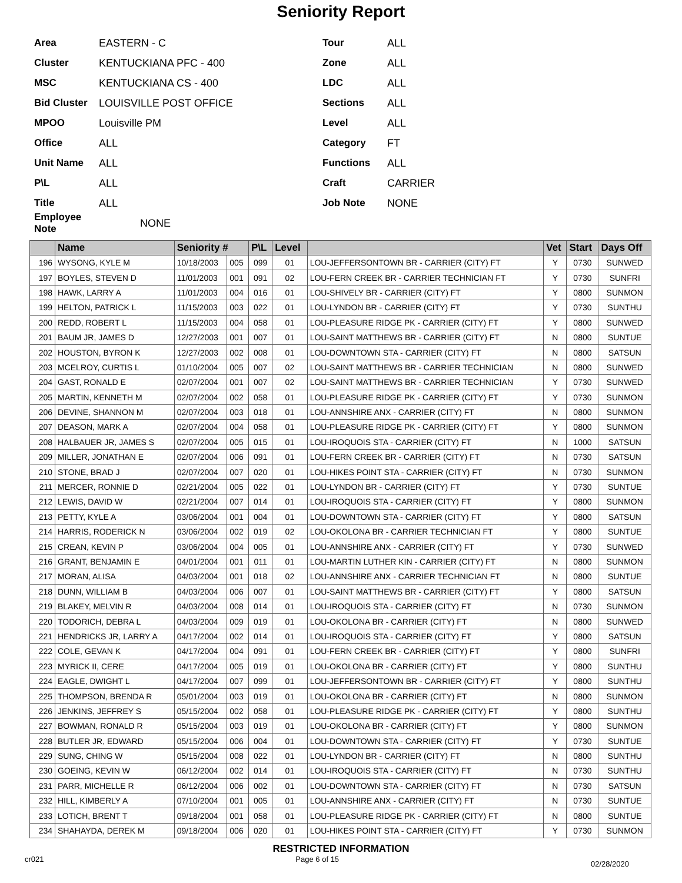Seniority Report
Area EASTERN - C
Cluster KENTUCKIANA PFC - 400
MSC KENTUCKIANA CS - 400
Bid Cluster LOUISVILLE POST OFFICE
MPOO Louisville PM
Office ALL
Unit Name ALL
P\L ALL
Title ALL
Employee Note NONE
Tour ALL
Zone ALL
LDC ALL
Sections ALL
Level ALL
Category FT
Functions ALL
Craft CARRIER
Job Note NONE
| | Name | Seniority # | | P\L | Level | | Vet | Start | Days Off |
| --- | --- | --- | --- | --- | --- | --- | --- | --- | --- |
| 196 | WYSONG, KYLE M | 10/18/2003 | 005 | 099 | 01 | LOU-JEFFERSONTOWN BR - CARRIER (CITY) FT | Y | 0730 | SUNWED |
| 197 | BOYLES, STEVEN D | 11/01/2003 | 001 | 091 | 02 | LOU-FERN CREEK BR - CARRIER TECHNICIAN FT | Y | 0730 | SUNFRI |
| 198 | HAWK, LARRY A | 11/01/2003 | 004 | 016 | 01 | LOU-SHIVELY BR - CARRIER (CITY) FT | Y | 0800 | SUNMON |
| 199 | HELTON, PATRICK L | 11/15/2003 | 003 | 022 | 01 | LOU-LYNDON BR - CARRIER (CITY) FT | Y | 0730 | SUNTHU |
| 200 | REDD, ROBERT L | 11/15/2003 | 004 | 058 | 01 | LOU-PLEASURE RIDGE PK - CARRIER (CITY) FT | Y | 0800 | SUNWED |
| 201 | BAUM JR, JAMES D | 12/27/2003 | 001 | 007 | 01 | LOU-SAINT MATTHEWS BR - CARRIER (CITY) FT | N | 0800 | SUNTUE |
| 202 | HOUSTON, BYRON K | 12/27/2003 | 002 | 008 | 01 | LOU-DOWNTOWN STA - CARRIER (CITY) FT | N | 0800 | SATSUN |
| 203 | MCELROY, CURTIS L | 01/10/2004 | 005 | 007 | 02 | LOU-SAINT MATTHEWS BR - CARRIER TECHNICIAN | N | 0800 | SUNWED |
| 204 | GAST, RONALD E | 02/07/2004 | 001 | 007 | 02 | LOU-SAINT MATTHEWS BR - CARRIER TECHNICIAN | Y | 0730 | SUNWED |
| 205 | MARTIN, KENNETH M | 02/07/2004 | 002 | 058 | 01 | LOU-PLEASURE RIDGE PK - CARRIER (CITY) FT | Y | 0730 | SUNMON |
| 206 | DEVINE, SHANNON M | 02/07/2004 | 003 | 018 | 01 | LOU-ANNSHIRE ANX - CARRIER (CITY) FT | N | 0800 | SUNMON |
| 207 | DEASON, MARK A | 02/07/2004 | 004 | 058 | 01 | LOU-PLEASURE RIDGE PK - CARRIER (CITY) FT | Y | 0800 | SUNMON |
| 208 | HALBAUER JR, JAMES S | 02/07/2004 | 005 | 015 | 01 | LOU-IROQUOIS STA - CARRIER (CITY) FT | N | 1000 | SATSUN |
| 209 | MILLER, JONATHAN E | 02/07/2004 | 006 | 091 | 01 | LOU-FERN CREEK BR - CARRIER (CITY) FT | N | 0730 | SATSUN |
| 210 | STONE, BRAD J | 02/07/2004 | 007 | 020 | 01 | LOU-HIKES POINT STA - CARRIER (CITY) FT | N | 0730 | SUNMON |
| 211 | MERCER, RONNIE D | 02/21/2004 | 005 | 022 | 01 | LOU-LYNDON BR - CARRIER (CITY) FT | Y | 0730 | SUNTUE |
| 212 | LEWIS, DAVID W | 02/21/2004 | 007 | 014 | 01 | LOU-IROQUOIS STA - CARRIER (CITY) FT | Y | 0800 | SUNMON |
| 213 | PETTY, KYLE A | 03/06/2004 | 001 | 004 | 01 | LOU-DOWNTOWN STA - CARRIER (CITY) FT | Y | 0800 | SATSUN |
| 214 | HARRIS, RODERICK N | 03/06/2004 | 002 | 019 | 02 | LOU-OKOLONA BR - CARRIER TECHNICIAN FT | Y | 0800 | SUNTUE |
| 215 | CREAN, KEVIN P | 03/06/2004 | 004 | 005 | 01 | LOU-ANNSHIRE ANX - CARRIER (CITY) FT | Y | 0730 | SUNWED |
| 216 | GRANT, BENJAMIN E | 04/01/2004 | 001 | 011 | 01 | LOU-MARTIN LUTHER KIN - CARRIER (CITY) FT | N | 0800 | SUNMON |
| 217 | MORAN, ALISA | 04/03/2004 | 001 | 018 | 02 | LOU-ANNSHIRE ANX - CARRIER TECHNICIAN FT | N | 0800 | SUNTUE |
| 218 | DUNN, WILLIAM B | 04/03/2004 | 006 | 007 | 01 | LOU-SAINT MATTHEWS BR - CARRIER (CITY) FT | Y | 0800 | SATSUN |
| 219 | BLAKEY, MELVIN R | 04/03/2004 | 008 | 014 | 01 | LOU-IROQUOIS STA - CARRIER (CITY) FT | N | 0730 | SUNMON |
| 220 | TODORICH, DEBRA L | 04/03/2004 | 009 | 019 | 01 | LOU-OKOLONA BR - CARRIER (CITY) FT | N | 0800 | SUNWED |
| 221 | HENDRICKS JR, LARRY A | 04/17/2004 | 002 | 014 | 01 | LOU-IROQUOIS STA - CARRIER (CITY) FT | Y | 0800 | SATSUN |
| 222 | COLE, GEVAN K | 04/17/2004 | 004 | 091 | 01 | LOU-FERN CREEK BR - CARRIER (CITY) FT | Y | 0800 | SUNFRI |
| 223 | MYRICK II, CERE | 04/17/2004 | 005 | 019 | 01 | LOU-OKOLONA BR - CARRIER (CITY) FT | Y | 0800 | SUNTHU |
| 224 | EAGLE, DWIGHT L | 04/17/2004 | 007 | 099 | 01 | LOU-JEFFERSONTOWN BR - CARRIER (CITY) FT | Y | 0800 | SUNTHU |
| 225 | THOMPSON, BRENDA R | 05/01/2004 | 003 | 019 | 01 | LOU-OKOLONA BR - CARRIER (CITY) FT | N | 0800 | SUNMON |
| 226 | JENKINS, JEFFREY S | 05/15/2004 | 002 | 058 | 01 | LOU-PLEASURE RIDGE PK - CARRIER (CITY) FT | Y | 0800 | SUNTHU |
| 227 | BOWMAN, RONALD R | 05/15/2004 | 003 | 019 | 01 | LOU-OKOLONA BR - CARRIER (CITY) FT | Y | 0800 | SUNMON |
| 228 | BUTLER JR, EDWARD | 05/15/2004 | 006 | 004 | 01 | LOU-DOWNTOWN STA - CARRIER (CITY) FT | Y | 0730 | SUNTUE |
| 229 | SUNG, CHING W | 05/15/2004 | 008 | 022 | 01 | LOU-LYNDON BR - CARRIER (CITY) FT | N | 0800 | SUNTHU |
| 230 | GOEING, KEVIN W | 06/12/2004 | 002 | 014 | 01 | LOU-IROQUOIS STA - CARRIER (CITY) FT | N | 0730 | SUNTHU |
| 231 | PARR, MICHELLE R | 06/12/2004 | 006 | 002 | 01 | LOU-DOWNTOWN STA - CARRIER (CITY) FT | N | 0730 | SATSUN |
| 232 | HILL, KIMBERLY A | 07/10/2004 | 001 | 005 | 01 | LOU-ANNSHIRE ANX - CARRIER (CITY) FT | N | 0730 | SUNTUE |
| 233 | LOTICH, BRENT T | 09/18/2004 | 001 | 058 | 01 | LOU-PLEASURE RIDGE PK - CARRIER (CITY) FT | N | 0800 | SUNTUE |
| 234 | SHAHAYDA, DEREK M | 09/18/2004 | 006 | 020 | 01 | LOU-HIKES POINT STA - CARRIER (CITY) FT | Y | 0730 | SUNMON |
RESTRICTED INFORMATION
cr021 Page 6 of 15 02/28/2020